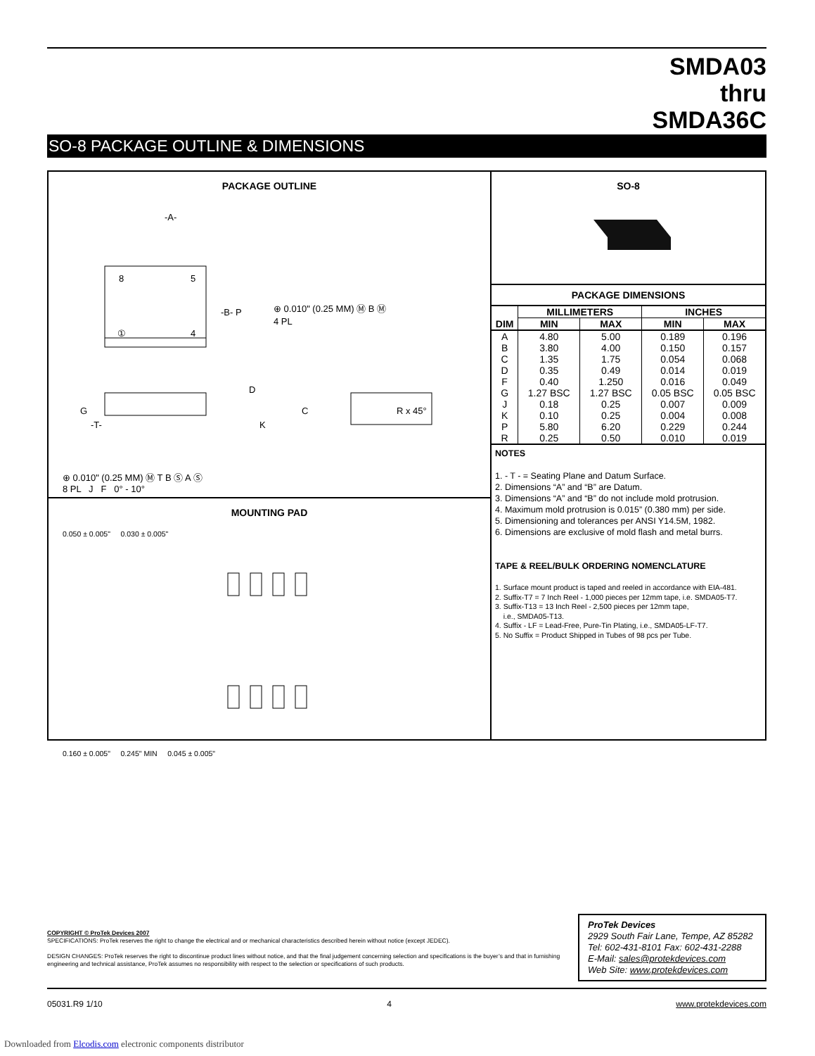SMDA03
thru
SMDA36C
SO-8 PACKAGE OUTLINE & DIMENSIONS
PACKAGE OUTLINE
8
5
①
4
-A-
-B- P
⊕ 0.010" (0.25 MM) Ⓜ B Ⓜ
4 PL
-T-
K
D
G
C
R x 45°
⊕ 0.010" (0.25 MM) Ⓜ T B Ⓢ A Ⓢ
8 PL J F 0° - 10°
MOUNTING PAD
0.050 ± 0.005" 0.030 ± 0.005"
0.160 ± 0.005" 0.245" MIN 0.045 ± 0.005"
SO-8
PACKAGE DIMENSIONS
| DIM | MILLIMETERS | | INCHES | |
| --- | --- | --- | --- | --- |
| | MIN | MAX | MIN | MAX |
| A | 4.80 | 5.00 | 0.189 | 0.196 |
| B | 3.80 | 4.00 | 0.150 | 0.157 |
| C | 1.35 | 1.75 | 0.054 | 0.068 |
| D | 0.35 | 0.49 | 0.014 | 0.019 |
| F | 0.40 | 1.250 | 0.016 | 0.049 |
| G | 1.27 BSC | 1.27 BSC | 0.05 BSC | 0.05 BSC |
| J | 0.18 | 0.25 | 0.007 | 0.009 |
| K | 0.10 | 0.25 | 0.004 | 0.008 |
| P | 5.80 | 6.20 | 0.229 | 0.244 |
| R | 0.25 | 0.50 | 0.010 | 0.019 |
NOTES
1. - T - = Seating Plane and Datum Surface.
2. Dimensions “A” and “B” are Datum.
3. Dimensions “A” and “B” do not include mold protrusion.
4. Maximum mold protrusion is 0.015” (0.380 mm) per side.
5. Dimensioning and tolerances per ANSI Y14.5M, 1982.
6. Dimensions are exclusive of mold flash and metal burrs.
TAPE & REEL/BULK ORDERING NOMENCLATURE
1. Surface mount product is taped and reeled in accordance with EIA-481.
2. Suffix-T7 = 7 Inch Reel - 1,000 pieces per 12mm tape, i.e. SMDA05-T7.
3. Suffix-T13 = 13 Inch Reel - 2,500 pieces per 12mm tape,
i.e., SMDA05-T13.
4. Suffix - LF = Lead-Free, Pure-Tin Plating, i.e., SMDA05-LF-T7.
5. No Suffix = Product Shipped in Tubes of 98 pcs per Tube.
COPYRIGHT © ProTek Devices 2007
SPECIFICATIONS: ProTek reserves the right to change the electrical and or mechanical characteristics described herein without notice (except JEDEC).
DESIGN CHANGES: ProTek reserves the right to discontinue product lines without notice, and that the final judgement concerning selection and specifications is the buyer’s and that in furnishing engineering and technical assistance, ProTek assumes no responsibility with respect to the selection or specifications of such products.
ProTek Devices
2929 South Fair Lane, Tempe, AZ 85282
Tel: 602-431-8101 Fax: 602-431-2288
E-Mail: sales@protekdevices.com
Web Site: www.protekdevices.com
05031.R9 1/10 4 www.protekdevices.com
Downloaded from Elcodis.com electronic components distributor